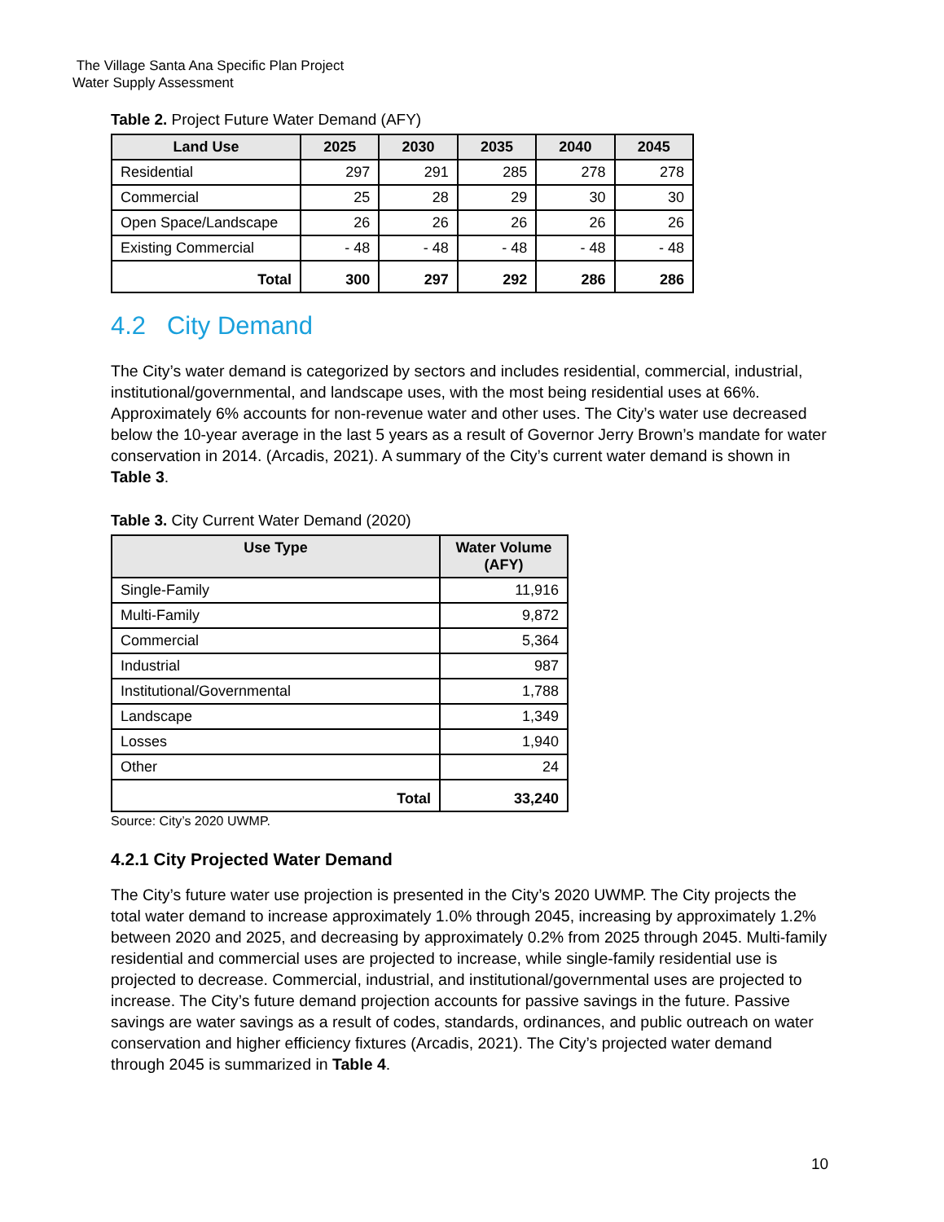The Village Santa Ana Specific Plan Project
Water Supply Assessment
Table 2. Project Future Water Demand (AFY)
| Land Use | 2025 | 2030 | 2035 | 2040 | 2045 |
| --- | --- | --- | --- | --- | --- |
| Residential | 297 | 291 | 285 | 278 | 278 |
| Commercial | 25 | 28 | 29 | 30 | 30 |
| Open Space/Landscape | 26 | 26 | 26 | 26 | 26 |
| Existing Commercial | - 48 | - 48 | - 48 | - 48 | - 48 |
| Total | 300 | 297 | 292 | 286 | 286 |
4.2 City Demand
The City’s water demand is categorized by sectors and includes residential, commercial, industrial, institutional/governmental, and landscape uses, with the most being residential uses at 66%. Approximately 6% accounts for non-revenue water and other uses. The City’s water use decreased below the 10-year average in the last 5 years as a result of Governor Jerry Brown’s mandate for water conservation in 2014. (Arcadis, 2021). A summary of the City’s current water demand is shown in Table 3.
Table 3. City Current Water Demand (2020)
| Use Type | Water Volume (AFY) |
| --- | --- |
| Single-Family | 11,916 |
| Multi-Family | 9,872 |
| Commercial | 5,364 |
| Industrial | 987 |
| Institutional/Governmental | 1,788 |
| Landscape | 1,349 |
| Losses | 1,940 |
| Other | 24 |
| Total | 33,240 |
Source: City’s 2020 UWMP.
4.2.1 City Projected Water Demand
The City’s future water use projection is presented in the City’s 2020 UWMP. The City projects the total water demand to increase approximately 1.0% through 2045, increasing by approximately 1.2% between 2020 and 2025, and decreasing by approximately 0.2% from 2025 through 2045. Multi-family residential and commercial uses are projected to increase, while single-family residential use is projected to decrease. Commercial, industrial, and institutional/governmental uses are projected to increase. The City’s future demand projection accounts for passive savings in the future. Passive savings are water savings as a result of codes, standards, ordinances, and public outreach on water conservation and higher efficiency fixtures (Arcadis, 2021). The City’s projected water demand through 2045 is summarized in Table 4.
10